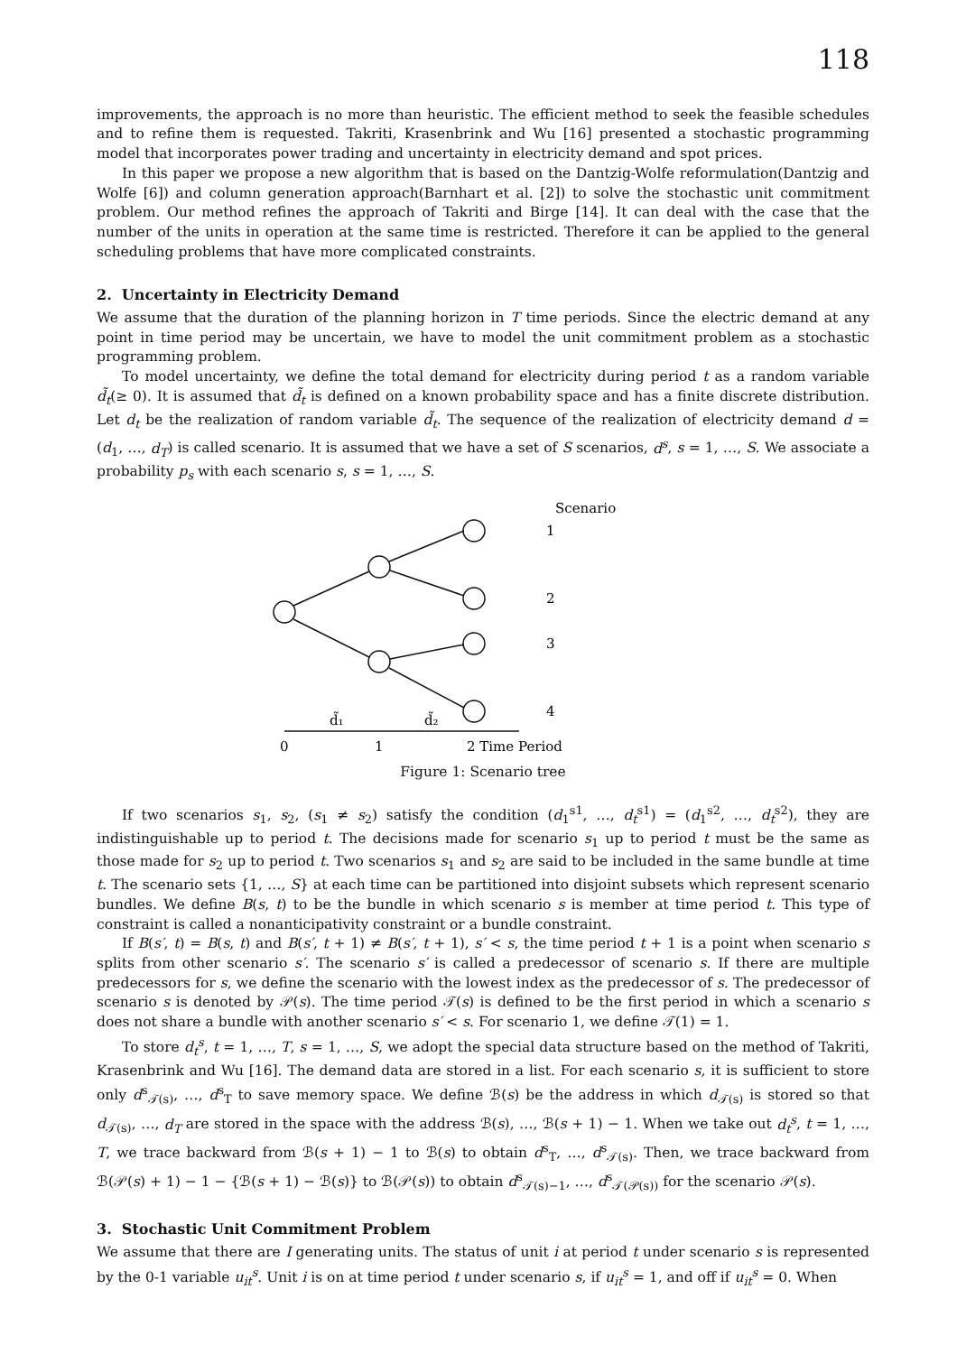118
improvements, the approach is no more than heuristic. The efficient method to seek the feasible schedules and to refine them is requested. Takriti, Krasenbrink and Wu [16] presented a stochastic programming model that incorporates power trading and uncertainty in electricity demand and spot prices.
In this paper we propose a new algorithm that is based on the Dantzig-Wolfe reformulation(Dantzig and Wolfe [6]) and column generation approach(Barnhart et al. [2]) to solve the stochastic unit commitment problem. Our method refines the approach of Takriti and Birge [14]. It can deal with the case that the number of the units in operation at the same time is restricted. Therefore it can be applied to the general scheduling problems that have more complicated constraints.
2. Uncertainty in Electricity Demand
We assume that the duration of the planning horizon in T time periods. Since the electric demand at any point in time period may be uncertain, we have to model the unit commitment problem as a stochastic programming problem.
To model uncertainty, we define the total demand for electricity during period t as a random variable d̃<sub>t</sub>(≥ 0). It is assumed that d̃<sub>t</sub> is defined on a known probability space and has a finite discrete distribution. Let d<sub>t</sub> be the realization of random variable d̃<sub>t</sub>. The sequence of the realization of electricity demand d = (d<sub>1</sub>, …, d<sub>T</sub>) is called scenario. It is assumed that we have a set of S scenarios, d<sup>s</sup>, s = 1, …, S. We associate a probability p<sub>s</sub> with each scenario s, s = 1, …, S.
Scenario
1
2
3
4
d̃₁
d̃₂
0
1
2 Time Period
Figure 1: Scenario tree
If two scenarios s<sub>1</sub>, s<sub>2</sub>, (s<sub>1</sub> ≠ s<sub>2</sub>) satisfy the condition (d<sub>1</sub><sup>s1</sup>, …, d<sub>t</sub><sup>s1</sup>) = (d<sub>1</sub><sup>s2</sup>, …, d<sub>t</sub><sup>s2</sup>), they are indistinguishable up to period t. The decisions made for scenario s<sub>1</sub> up to period t must be the same as those made for s<sub>2</sub> up to period t. Two scenarios s<sub>1</sub> and s<sub>2</sub> are said to be included in the same bundle at time t. The scenario sets {1, …, S} at each time can be partitioned into disjoint subsets which represent scenario bundles. We define B(s, t) to be the bundle in which scenario s is member at time period t. This type of constraint is called a nonanticipativity constraint or a bundle constraint.
If B(s′, t) = B(s, t) and B(s′, t + 1) ≠ B(s′, t + 1), s′ < s, the time period t + 1 is a point when scenario s splits from other scenario s′. The scenario s′ is called a predecessor of scenario s. If there are multiple predecessors for s, we define the scenario with the lowest index as the predecessor of s. The predecessor of scenario s is denoted by 𝒫(s). The time period 𝒯(s) is defined to be the first period in which a scenario s does not share a bundle with another scenario s′ < s. For scenario 1, we define 𝒯(1) = 1.
To store d<sub>t</sub><sup>s</sup>, t = 1, …, T, s = 1, …, S, we adopt the special data structure based on the method of Takriti, Krasenbrink and Wu [16]. The demand data are stored in a list. For each scenario s, it is sufficient to store only d<sup>s</sup><sub>𝒯(s)</sub>, …, d<sup>s</sup><sub>T</sub> to save memory space. We define ℬ(s) be the address in which d<sub>𝒯(s)</sub> is stored so that d<sub>𝒯(s)</sub>, …, d<sub>T</sub> are stored in the space with the address ℬ(s), …, ℬ(s + 1) − 1. When we take out d<sub>t</sub><sup>s</sup>, t = 1, …, T, we trace backward from ℬ(s + 1) − 1 to ℬ(s) to obtain d<sup>s</sup><sub>T</sub>, …, d<sup>s</sup><sub>𝒯(s)</sub>. Then, we trace backward from ℬ(𝒫(s) + 1) − 1 − {ℬ(s + 1) − ℬ(s)} to ℬ(𝒫(s)) to obtain d<sup>s</sup><sub>𝒯(s)−1</sub>, …, d<sup>s</sup><sub>𝒯(𝒫(s))</sub> for the scenario 𝒫(s).
3. Stochastic Unit Commitment Problem
We assume that there are I generating units. The status of unit i at period t under scenario s is represented by the 0-1 variable u<sub>it</sub><sup>s</sup>. Unit i is on at time period t under scenario s, if u<sub>it</sub><sup>s</sup> = 1, and off if u<sub>it</sub><sup>s</sup> = 0. When